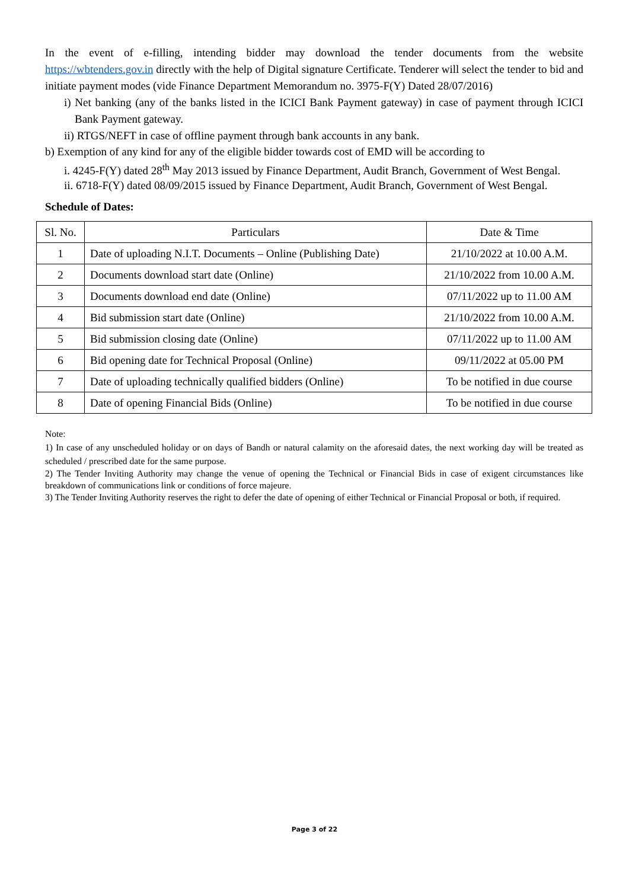In the event of e-filling, intending bidder may download the tender documents from the website https://wbtenders.gov.in directly with the help of Digital signature Certificate. Tenderer will select the tender to bid and initiate payment modes (vide Finance Department Memorandum no. 3975-F(Y) Dated 28/07/2016)
i) Net banking (any of the banks listed in the ICICI Bank Payment gateway) in case of payment through ICICI Bank Payment gateway.
ii) RTGS/NEFT in case of offline payment through bank accounts in any bank.
b) Exemption of any kind for any of the eligible bidder towards cost of EMD will be according to
i. 4245-F(Y) dated 28<sup>th</sup> May 2013 issued by Finance Department, Audit Branch, Government of West Bengal.
ii. 6718-F(Y) dated 08/09/2015 issued by Finance Department, Audit Branch, Government of West Bengal.
Schedule of Dates:
| Sl. No. | Particulars | Date & Time |
| --- | --- | --- |
| 1 | Date of uploading N.I.T. Documents – Online (Publishing Date) | 21/10/2022 at 10.00 A.M. |
| 2 | Documents download start date (Online) | 21/10/2022 from 10.00 A.M. |
| 3 | Documents download end date (Online) | 07/11/2022 up to 11.00 AM |
| 4 | Bid submission start date (Online) | 21/10/2022 from 10.00 A.M. |
| 5 | Bid submission closing date (Online) | 07/11/2022 up to 11.00 AM |
| 6 | Bid opening date for Technical Proposal (Online) | 09/11/2022 at 05.00 PM |
| 7 | Date of uploading technically qualified bidders (Online) | To be notified in due course |
| 8 | Date of opening Financial Bids (Online) | To be notified in due course |
Note:
1) In case of any unscheduled holiday or on days of Bandh or natural calamity on the aforesaid dates, the next working day will be treated as scheduled / prescribed date for the same purpose.
2) The Tender Inviting Authority may change the venue of opening the Technical or Financial Bids in case of exigent circumstances like breakdown of communications link or conditions of force majeure.
3) The Tender Inviting Authority reserves the right to defer the date of opening of either Technical or Financial Proposal or both, if required.
Page 3 of 22